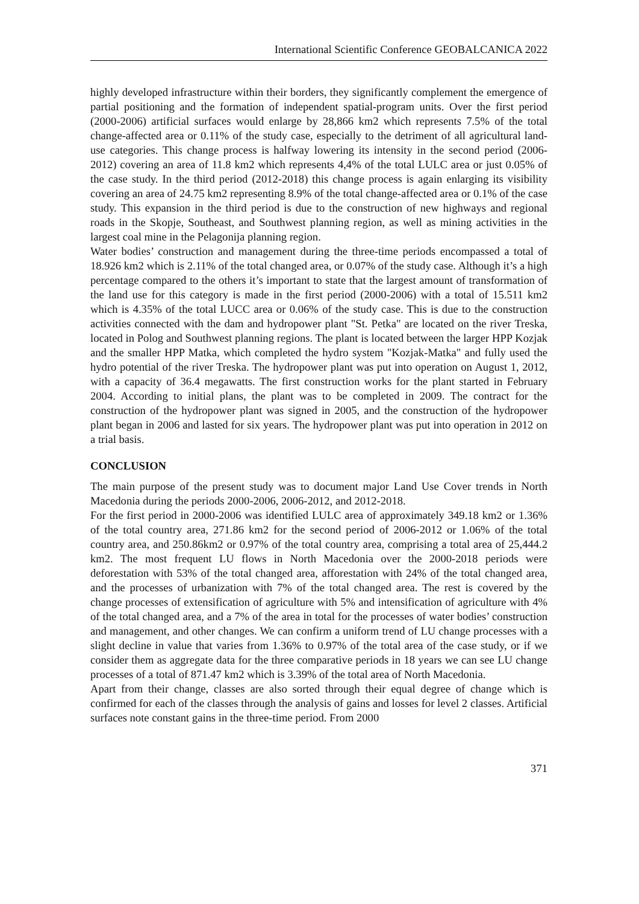International Scientific Conference GEOBALCANICA 2022
highly developed infrastructure within their borders, they significantly complement the emergence of partial positioning and the formation of independent spatial-program units. Over the first period (2000-2006) artificial surfaces would enlarge by 28,866 km2 which represents 7.5% of the total change-affected area or 0.11% of the study case, especially to the detriment of all agricultural land-use categories. This change process is halfway lowering its intensity in the second period (2006-2012) covering an area of 11.8 km2 which represents 4,4% of the total LULC area or just 0.05% of the case study. In the third period (2012-2018) this change process is again enlarging its visibility covering an area of 24.75 km2 representing 8.9% of the total change-affected area or 0.1% of the case study. This expansion in the third period is due to the construction of new highways and regional roads in the Skopje, Southeast, and Southwest planning region, as well as mining activities in the largest coal mine in the Pelagonija planning region.
Water bodies’ construction and management during the three-time periods encompassed a total of 18.926 km2 which is 2.11% of the total changed area, or 0.07% of the study case. Although it’s a high percentage compared to the others it’s important to state that the largest amount of transformation of the land use for this category is made in the first period (2000-2006) with a total of 15.511 km2 which is 4.35% of the total LUCC area or 0.06% of the study case. This is due to the construction activities connected with the dam and hydropower plant "St. Petka" are located on the river Treska, located in Polog and Southwest planning regions. The plant is located between the larger HPP Kozjak and the smaller HPP Matka, which completed the hydro system "Kozjak-Matka" and fully used the hydro potential of the river Treska. The hydropower plant was put into operation on August 1, 2012, with a capacity of 36.4 megawatts. The first construction works for the plant started in February 2004. According to initial plans, the plant was to be completed in 2009. The contract for the construction of the hydropower plant was signed in 2005, and the construction of the hydropower plant began in 2006 and lasted for six years. The hydropower plant was put into operation in 2012 on a trial basis.
CONCLUSION
The main purpose of the present study was to document major Land Use Cover trends in North Macedonia during the periods 2000-2006, 2006-2012, and 2012-2018.
For the first period in 2000-2006 was identified LULC area of approximately 349.18 km2 or 1.36% of the total country area, 271.86 km2 for the second period of 2006-2012 or 1.06% of the total country area, and 250.86km2 or 0.97% of the total country area, comprising a total area of 25,444.2 km2. The most frequent LU flows in North Macedonia over the 2000-2018 periods were deforestation with 53% of the total changed area, afforestation with 24% of the total changed area, and the processes of urbanization with 7% of the total changed area. The rest is covered by the change processes of extensification of agriculture with 5% and intensification of agriculture with 4% of the total changed area, and a 7% of the area in total for the processes of water bodies’ construction and management, and other changes. We can confirm a uniform trend of LU change processes with a slight decline in value that varies from 1.36% to 0.97% of the total area of the case study, or if we consider them as aggregate data for the three comparative periods in 18 years we can see LU change processes of a total of 871.47 km2 which is 3.39% of the total area of North Macedonia.
Apart from their change, classes are also sorted through their equal degree of change which is confirmed for each of the classes through the analysis of gains and losses for level 2 classes. Artificial surfaces note constant gains in the three-time period. From 2000
371